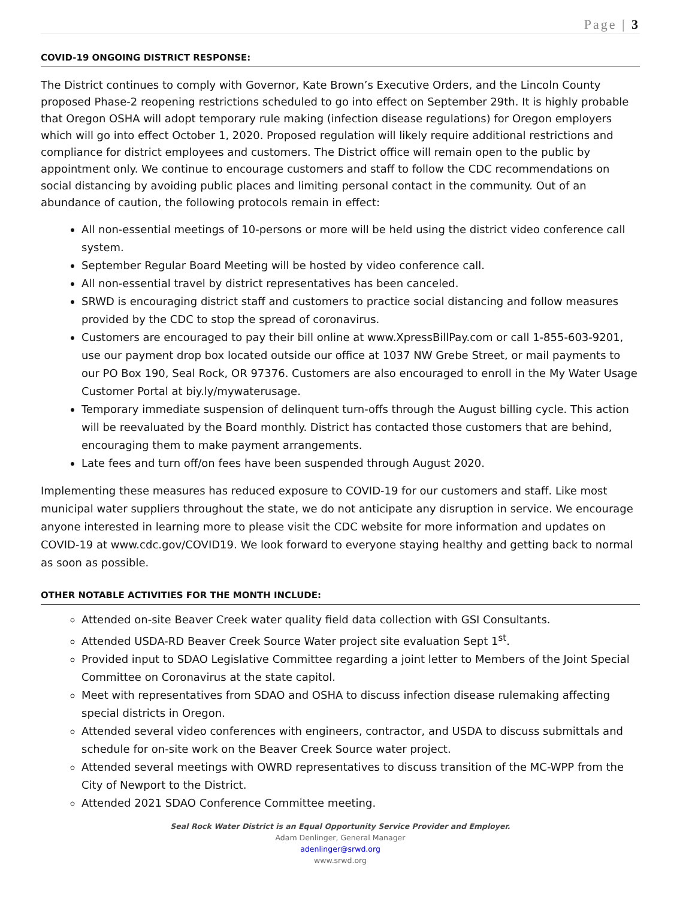Page | 3
COVID-19 ONGOING DISTRICT RESPONSE:
The District continues to comply with Governor, Kate Brown’s Executive Orders, and the Lincoln County proposed Phase-2 reopening restrictions scheduled to go into effect on September 29th. It is highly probable that Oregon OSHA will adopt temporary rule making (infection disease regulations) for Oregon employers which will go into effect October 1, 2020. Proposed regulation will likely require additional restrictions and compliance for district employees and customers. The District office will remain open to the public by appointment only. We continue to encourage customers and staff to follow the CDC recommendations on social distancing by avoiding public places and limiting personal contact in the community. Out of an abundance of caution, the following protocols remain in effect:
All non-essential meetings of 10-persons or more will be held using the district video conference call system.
September Regular Board Meeting will be hosted by video conference call.
All non-essential travel by district representatives has been canceled.
SRWD is encouraging district staff and customers to practice social distancing and follow measures provided by the CDC to stop the spread of coronavirus.
Customers are encouraged to pay their bill online at www.XpressBillPay.com or call 1-855-603-9201, use our payment drop box located outside our office at 1037 NW Grebe Street, or mail payments to our PO Box 190, Seal Rock, OR 97376. Customers are also encouraged to enroll in the My Water Usage Customer Portal at biy.ly/mywaterusage.
Temporary immediate suspension of delinquent turn-offs through the August billing cycle. This action will be reevaluated by the Board monthly. District has contacted those customers that are behind, encouraging them to make payment arrangements.
Late fees and turn off/on fees have been suspended through August 2020.
Implementing these measures has reduced exposure to COVID-19 for our customers and staff. Like most municipal water suppliers throughout the state, we do not anticipate any disruption in service. We encourage anyone interested in learning more to please visit the CDC website for more information and updates on COVID-19 at www.cdc.gov/COVID19. We look forward to everyone staying healthy and getting back to normal as soon as possible.
OTHER NOTABLE ACTIVITIES FOR THE MONTH INCLUDE:
Attended on-site Beaver Creek water quality field data collection with GSI Consultants.
Attended USDA-RD Beaver Creek Source Water project site evaluation Sept 1<sup>st</sup>.
Provided input to SDAO Legislative Committee regarding a joint letter to Members of the Joint Special Committee on Coronavirus at the state capitol.
Meet with representatives from SDAO and OSHA to discuss infection disease rulemaking affecting special districts in Oregon.
Attended several video conferences with engineers, contractor, and USDA to discuss submittals and schedule for on-site work on the Beaver Creek Source water project.
Attended several meetings with OWRD representatives to discuss transition of the MC-WPP from the City of Newport to the District.
Attended 2021 SDAO Conference Committee meeting.
Seal Rock Water District is an Equal Opportunity Service Provider and Employer.
Adam Denlinger, General Manager
adenlinger@srwd.org
www.srwd.org